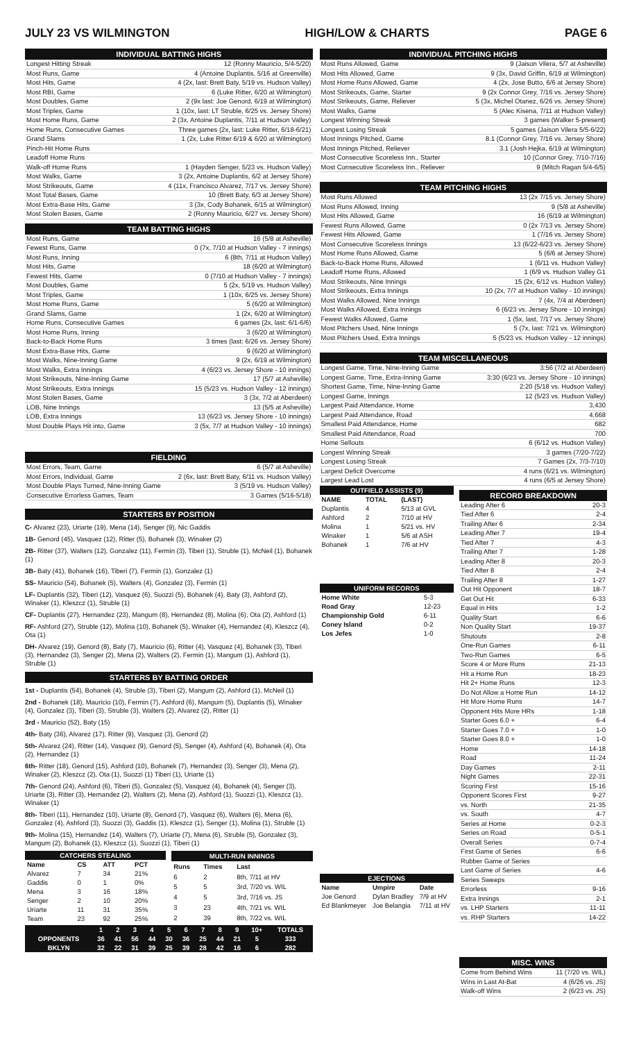JULY 23 VS WILMINGTON HIGH/LOW & CHARTS PAGE 6
INDIVIDUAL BATTING HIGHS
Longest Hitting Streak 12 (Ronny Mauricio, 5/4-5/20)
Most Runs, Game 4 (Antoine Duplantis, 5/16 at Greenville)
Most Hits, Game 4 (2x, last: Brett Baty, 5/19 vs. Hudson Valley)
Most RBI, Game 6 (Luke Ritter, 6/20 at Wilmington)
Most Doubles, Game 2 (9x last: Joe Genord, 6/19 at Wilmington)
Most Triples, Game 1 (10x, last: LT Struble, 6/25 vs. Jersey Shore)
Most Home Runs, Game 2 (3x, Antoine Duplantis, 7/11 at Hudson Valley)
Home Runs, Consecutive Games Three games (2x, last: Luke Ritter, 6/18-6/21)
Grand Slams 1 (2x, Luke Ritter 6/19 & 6/20 at Wilmington)
Pinch-Hit Home Runs
Leadoff Home Runs
Walk-off Home Runs 1 (Hayden Senger, 5/23 vs. Hudson Valley)
Most Walks, Game 3 (2x, Antoine Duplantis, 6/2 at Jersey Shore)
Most Strikeouts, Game 4 (11x, Francisco Alvarez, 7/17 vs. Jersey Shore)
Most Total Bases, Game 10 (Brett Baty, 6/3 at Jersey Shore)
Most Extra-Base Hits, Game 3 (3x, Cody Bohanek, 6/15 at Wilmington)
Most Stolen Bases, Game 2 (Ronny Mauricio, 6/27 vs. Jersey Shore)
TEAM BATTING HIGHS
Most Runs, Game 16 (5/8 at Asheville)
Fewest Runs, Game 0 (7x, 7/10 at Hudson Valley - 7 innings)
Most Runs, Inning 6 (8th, 7/11 at Hudson Valley)
Most Hits, Game 18 (6/20 at Wilmington)
Fewest Hits, Game 0 (7/10 at Hudson Valley - 7 innings)
Most Doubles, Game 5 (2x, 5/19 vs. Hudson Valley)
Most Triples, Game 1 (10x, 6/25 vs. Jersey Shore)
Most Home Runs, Game 5 (6/20 at Wilmington)
Grand Slams, Game 1 (2x, 6/20 at Wilmington)
Home Runs, Consecutive Games 6 games (2x, last: 6/1-6/6)
Most Home Runs, Inning 3 (6/20 at Wilmington)
Back-to-Back Home Runs 3 times (last: 6/26 vs. Jersey Shore)
Most Extra-Base Hits, Game 9 (6/20 at Wilmington)
Most Walks, Nine-Inning Game 9 (2x, 6/19 at Wilmington)
Most Walks, Extra Innings 4 (6/23 vs. Jersey Shore - 10 innings)
Most Strikeouts, Nine-Inning Game 17 (5/7 at Asheville)
Most Strikeouts, Extra Innings 15 (5/23 vs. Hudson Valley - 12 innings)
Most Stolen Bases, Game 3 (3x, 7/2 at Aberdeen)
LOB, Nine Innings 13 (5/5 at Asheville)
LOB, Extra Innings 13 (6/23 vs. Jersey Shore - 10 innings)
Most Double Plays Hit into, Game 3 (5x, 7/7 at Hudson Valley - 10 innings)
FIELDING
Most Errors, Team, Game 6 (5/7 at Asheville)
Most Errors, Individual, Game 2 (6x, last: Brett Baty, 6/11 vs. Hudson Valley)
Most Double Plays Turned, Nine-Inning Game 3 (5/19 vs. Hudson Valley)
Consecutive Errorless Games, Team 3 Games (5/16-5/18)
STARTERS BY POSITION
C- Alvarez (23), Uriarte (19), Mena (14), Senger (9), Nic Gaddis
1B- Genord (45), Vasquez (12), Ritter (5), Bohanek (3), Winaker (2)
2B- Ritter (37), Walters (12), Gonzalez (11), Fermin (3), Tiberi (1), Struble (1), McNeil (1), Bohanek (1)
3B- Baty (41), Bohanek (16), Tiberi (7), Fermin (1), Gonzalez (1)
SS- Mauricio (54), Bohanek (5), Walters (4), Gonzalez (3), Fermin (1)
LF- Duplantis (32), Tiberi (12), Vasquez (6), Suozzi (5), Bohanek (4), Baty (3), Ashford (2), Winaker (1), Kleszcz (1), Struble (1)
CF- Duplantis (27), Hernandez (23), Mangum (8), Hernandez (8), Molina (6), Ota (2), Ashford (1)
RF- Ashford (27), Struble (12), Molina (10), Bohanek (5), Winaker (4), Hernandez (4), Kleszcz (4), Ota (1)
DH- Alvarez (19), Genord (8), Baty (7), Mauricio (6), Ritter (4), Vasquez (4), Bohanek (3), Tiberi (3), Hernandez (3), Senger (2), Mena (2), Walters (2), Fermin (1), Mangum (1), Ashford (1), Struble (1)
STARTERS BY BATTING ORDER
1st - Duplantis (54), Bohanek (4), Struble (3), Tiberi (2), Mangum (2), Ashford (1), McNeil (1)
2nd - Bohanek (18), Mauricio (10), Fermin (7), Ashford (6), Mangum (5), Duplantis (5), Winaker (4), Gonzalez (3), Tiberi (3), Struble (3), Walters (2), Alvarez (2), Ritter (1)
3rd - Mauricio (52), Baty (15)
4th- Baty (36), Alvarez (17), Ritter (9), Vasquez (3), Genord (2)
5th- Alvarez (24), Ritter (14), Vasquez (9), Genord (5), Senger (4), Ashford (4), Bohanek (4), Ota (2), Hernandez (1)
6th- Ritter (18), Genord (15), Ashford (10), Bohanek (7), Hernandez (3), Senger (3), Mena (2), Winaker (2), Kleszcz (2), Ota (1), Suozzi (1) Tiberi (1), Uriarte (1)
7th- Genord (24), Ashford (6), Tiberi (5), Gonzalez (5), Vasquez (4), Bohanek (4), Senger (3), Uriarte (3), Ritter (3), Hernandez (2), Walters (2), Mena (2), Ashford (1), Suozzi (1), Kleszcz (1), Winaker (1)
8th- Tiberi (11), Hernandez (10), Uriarte (8), Genord (7), Vasquez (6), Walters (6), Mena (6), Gonzalez (4), Ashford (3), Suozzi (3), Gaddis (1), Kleszcz (1), Senger (1), Molina (1), Struble (1)
9th- Molina (15), Hernandez (14), Walters (7), Uriarte (7), Mena (6), Struble (5), Gonzalez (3), Mangum (2), Bohanek (1), Kleszcz (1), Suozzi (1), Tiberi (1)
| CATCHERS STEALING | | | |
| Name | CS | ATT | PCT |
| Alvarez | 7 | 34 | 21% |
| Gaddis | 0 | 1 | 0% |
| Mena | 3 | 16 | 18% |
| Senger | 2 | 10 | 20% |
| Uriarte | 11 | 31 | 35% |
| Team | 23 | 92 | 25% |
| MULTI-RUN INNINGS | | |
| Runs | Times | Last |
| 6 | 2 | 8th, 7/11 at HV |
| 5 | 5 | 3rd, 7/20 vs. WIL |
| 4 | 5 | 3rd, 7/16 vs. JS |
| 3 | 23 | 4th, 7/21 vs. WIL |
| 2 | 39 | 8th, 7/22 vs. WIL |
| | 1 | 2 | 3 | 4 | 5 | 6 | 7 | 8 | 9 | 10+ | TOTALS |
| OPPONENTS | 36 | 41 | 56 | 44 | 30 | 36 | 25 | 44 | 21 | 5 | 333 |
| BKLYN | 32 | 22 | 31 | 39 | 25 | 39 | 28 | 42 | 16 | 6 | 282 |
INDIVIDUAL PITCHING HIGHS
Most Runs Allowed, Game 9 (Jaison Vilera, 5/7 at Asheville)
Most Hits Allowed, Game 9 (3x, David Griffin, 6/19 at Wilmington)
Most Home Runs Allowed, Game 4 (2x, Jose Butto, 6/6 at Jersey Shore)
Most Strikeouts, Game, Starter 9 (2x Connor Grey, 7/16 vs. Jersey Shore)
Most Strikeouts, Game, Reliever 5 (3x, Michel Otanez, 6/26 vs. Jersey Shore)
Most Walks, Game 5 (Alec Kisena, 7/11 at Hudson Valley)
Longest Winning Streak 3 games (Walker 5-present)
Longest Losing Streak 5 games (Jaison Vilera 5/5-6/22)
Most Innings Pitched, Game 8.1 (Connor Grey, 7/16 vs. Jersey Shore)
Most Innings Pitched, Reliever 3.1 (Josh Hejka, 6/19 at Wilmington)
Most Consecutive Scoreless Inn., Starter 10 (Connor Grey, 7/10-7/16)
Most Consecutive Scoreless Inn., Reliever 9 (Mitch Ragan 5/4-6/5)
TEAM PITCHING HIGHS
Most Runs Allowed 13 (2x 7/15 vs. Jersey Shore)
Most Runs Allowed, Inning 9 (5/8 at Asheville)
Most Hits Allowed, Game 16 (6/19 at Wilmington)
Fewest Runs Allowed, Game 0 (2x 7/13 vs. Jersey Shore)
Fewest Hits Allowed, Game 1 (7/16 vs. Jersey Shore)
Most Consecutive Scoreless Innings 13 (6/22-6/23 vs. Jersey Shore)
Most Home Runs Allowed, Game 5 (6/6 at Jersey Shore)
Back-to-Back Home Runs, Allowed 1 (6/11 vs. Hudson Valley)
Leadoff Home Runs, Allowed 1 (6/9 vs. Hudson Valley G1
Most Strikeouts, Nine Innings 15 (2x, 6/12 vs. Hudson Valley)
Most Strikeouts, Extra Innings 10 (2x, 7/7 at Hudson Valley - 10 innings)
Most Walks Allowed, Nine Innings 7 (4x, 7/4 at Aberdeen)
Most Walks Allowed, Extra Innings 6 (6/23 vs. Jersey Shore - 10 innings)
Fewest Walks Allowed, Game 1 (5x, last, 7/17 vs. Jersey Shore)
Most Pitchers Used, Nine Innings 5 (7x, last: 7/21 vs. Wilmington)
Most Pitchers Used, Extra Innings 5 (5/23 vs. Hudson Valley - 12 innings)
TEAM MISCELLANEOUS
Longest Game, Time, Nine-Inning Game 3:56 (7/2 at Aberdeen)
Longest Game, Time, Extra-Inning Game 3:30 (6/23 vs. Jersey Shore - 10 innings)
Shortest Game, Time, Nine-Inning Game 2:20 (5/18 vs. Hudson Valley)
Longest Game, Innings 12 (5/23 vs. Hudson Valley)
Largest Paid Attendance, Home 3,430
Largest Paid Attendance, Road 4,668
Smallest Paid Attendance, Home 682
Smallest Paid Attendance, Road 700
Home Sellouts 6 (6/12 vs. Hudson Valley)
Longest Winning Streak 3 games (7/20-7/22)
Longest Losing Streak 7 Games (2x, 7/3-7/10)
Largest Deficit Overcome 4 runs (6/21 vs. Wilmington)
Largest Lead Lost 4 runs (6/5 at Jersey Shore)
| OUTFIELD ASSISTS (9) | | |
| NAME | TOTAL | (LAST) |
| Duplantis | 4 | 5/13 at GVL |
| Ashford | 2 | 7/10 at HV |
| Molina | 1 | 5/21 vs. HV |
| Winaker | 1 | 5/6 at ASH |
| Bohanek | 1 | 7/6 at HV |
| UNIFORM RECORDS | |
| Home White | 5-3 |
| Road Gray | 12-23 |
| Championship Gold | 6-11 |
| Coney Island | 0-2 |
| Los Jefes | 1-0 |
| EJECTIONS | | |
| Name | Umpire | Date |
| Joe Genord | Dylan Bradley | 7/9 at HV |
| Ed Blankmeyer | Joe Belangia | 7/11 at HV |
RECORD BREAKDOWN
Leading After 6 20-3
Tied After 6 2-4
Trailing After 6 2-34
Leading After 7 19-4
Tied After 7 4-3
Trailing After 7 1-28
Leading After 8 20-3
Tied After 8 2-4
Trailing After 8 1-27
Out Hit Opponent 18-7
Get Out Hit 6-33
Equal in Hits 1-2
Quality Start 6-6
Non Quality Start 19-37
Shutouts 2-8
One-Run Games 6-11
Two-Run Games 6-5
Score 4 or More Runs 21-13
Hit a Home Run 18-23
Hit 2+ Home Runs 12-3
Do Not Allow a Home Run 14-12
Hit More Home Runs 14-7
Opponent Hits More HRs 1-18
Starter Goes 6.0 + 6-4
Starter Goes 7.0 + 1-0
Starter Goes 8.0 + 1-0
Home 14-18
Road 11-24
Day Games 2-11
Night Games 22-31
Scoring First 15-16
Opponent Scores First 9-27
vs. North 21-35
vs. South 4-7
Series at Home 0-2-3
Series on Road 0-5-1
Overall Series 0-7-4
First Game of Series 6-6
Rubber Game of Series
Last Game of Series 4-6
Series Sweeps
Errorless 9-16
Extra Innings 2-1
vs. LHP Starters 11-11
vs. RHP Starters 14-22
MISC. WINS
Come from Behind Wins 11 (7/20 vs. WIL)
Wins in Last At-Bat 4 (6/26 vs. JS)
Walk-off Wins 2 (6/23 vs. JS)